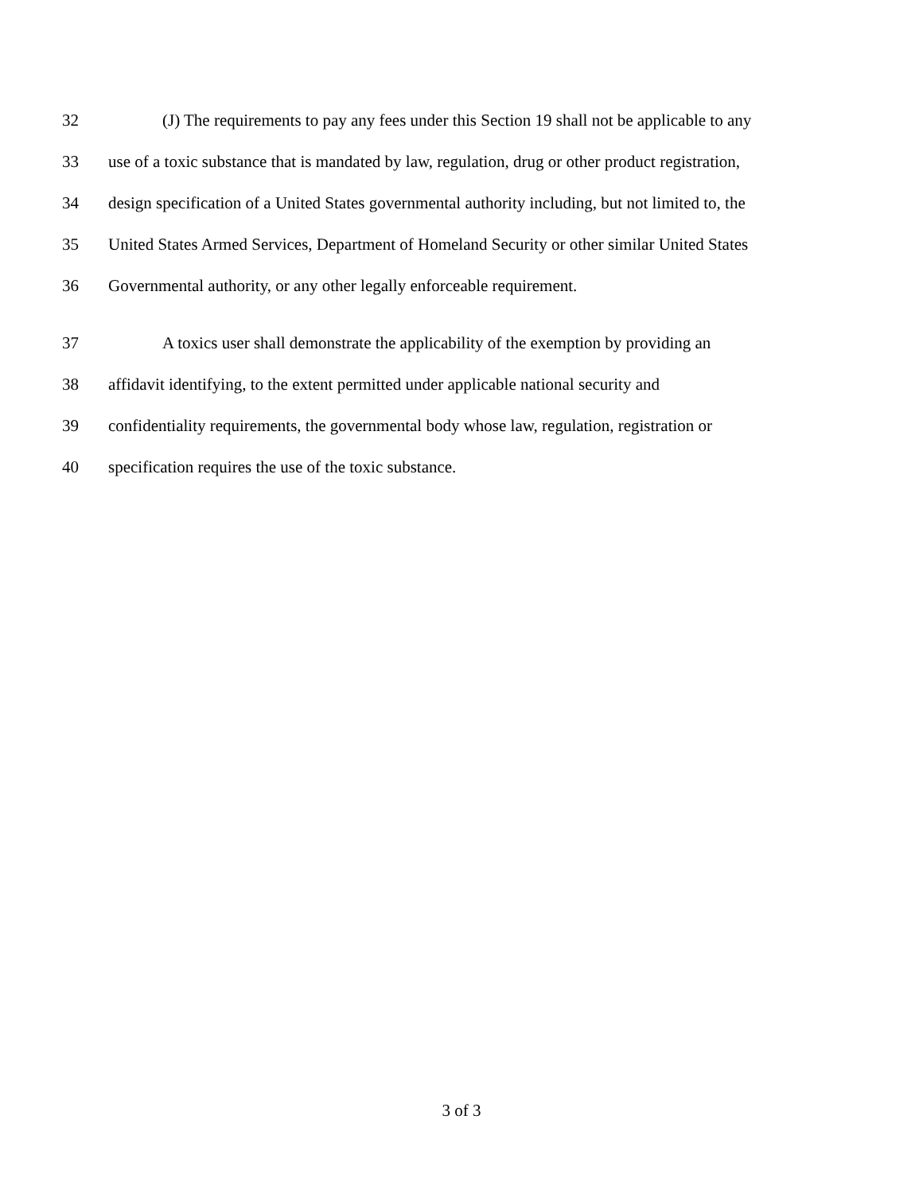32 (J) The requirements to pay any fees under this Section 19 shall not be applicable to any
33 use of a toxic substance that is mandated by law, regulation, drug or other product registration,
34 design specification of a United States governmental authority including, but not limited to, the
35 United States Armed Services, Department of Homeland Security or other similar United States
36 Governmental authority, or any other legally enforceable requirement.
37 A toxics user shall demonstrate the applicability of the exemption by providing an
38 affidavit identifying, to the extent permitted under applicable national security and
39 confidentiality requirements, the governmental body whose law, regulation, registration or
40 specification requires the use of the toxic substance.
3 of 3